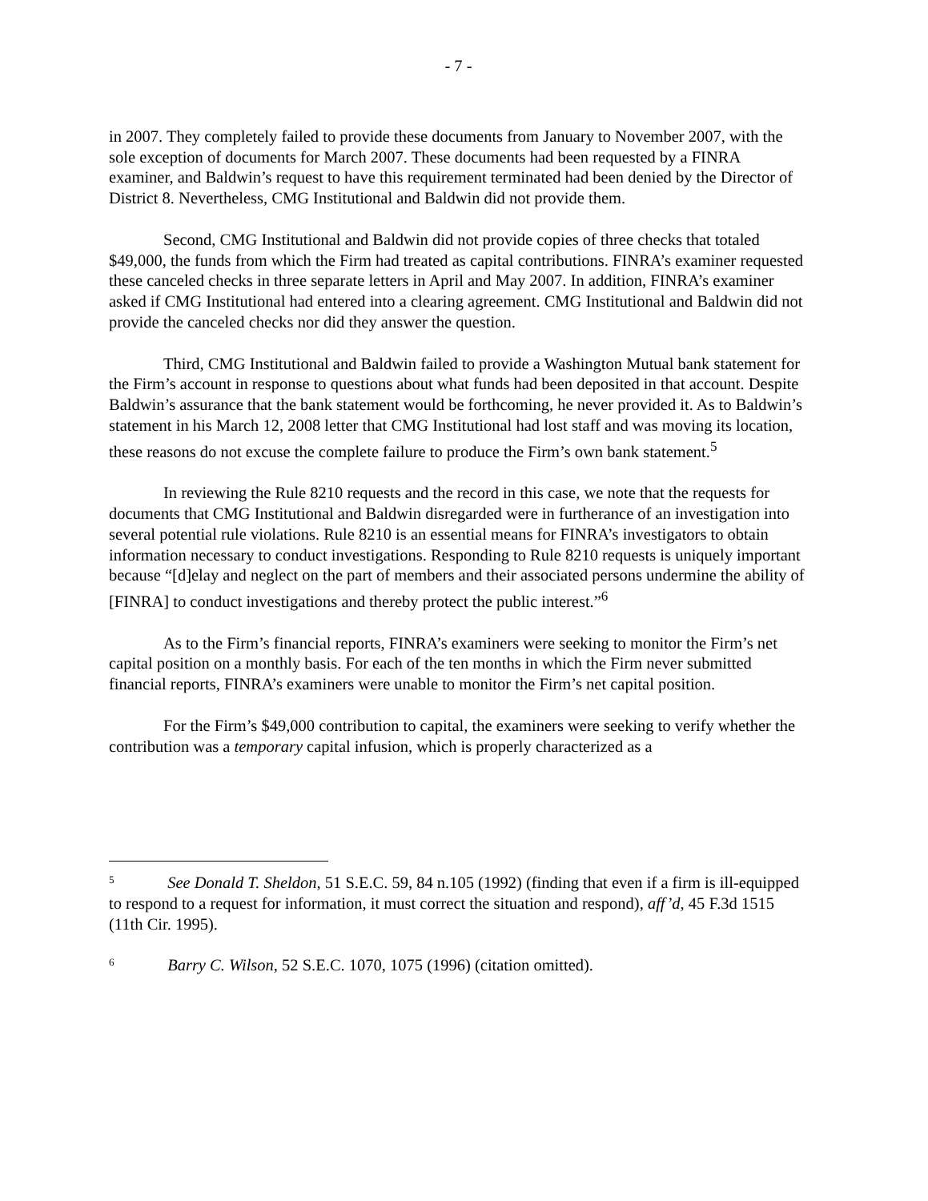- 7 -
in 2007. They completely failed to provide these documents from January to November 2007, with the sole exception of documents for March 2007. These documents had been requested by a FINRA examiner, and Baldwin’s request to have this requirement terminated had been denied by the Director of District 8. Nevertheless, CMG Institutional and Baldwin did not provide them.
Second, CMG Institutional and Baldwin did not provide copies of three checks that totaled $49,000, the funds from which the Firm had treated as capital contributions. FINRA’s examiner requested these canceled checks in three separate letters in April and May 2007. In addition, FINRA’s examiner asked if CMG Institutional had entered into a clearing agreement. CMG Institutional and Baldwin did not provide the canceled checks nor did they answer the question.
Third, CMG Institutional and Baldwin failed to provide a Washington Mutual bank statement for the Firm’s account in response to questions about what funds had been deposited in that account. Despite Baldwin’s assurance that the bank statement would be forthcoming, he never provided it. As to Baldwin’s statement in his March 12, 2008 letter that CMG Institutional had lost staff and was moving its location, these reasons do not excuse the complete failure to produce the Firm’s own bank statement.<sup>5</sup>
In reviewing the Rule 8210 requests and the record in this case, we note that the requests for documents that CMG Institutional and Baldwin disregarded were in furtherance of an investigation into several potential rule violations. Rule 8210 is an essential means for FINRA’s investigators to obtain information necessary to conduct investigations. Responding to Rule 8210 requests is uniquely important because “[d]elay and neglect on the part of members and their associated persons undermine the ability of [FINRA] to conduct investigations and thereby protect the public interest.”<sup>6</sup>
As to the Firm’s financial reports, FINRA’s examiners were seeking to monitor the Firm’s net capital position on a monthly basis. For each of the ten months in which the Firm never submitted financial reports, FINRA’s examiners were unable to monitor the Firm’s net capital position.
For the Firm’s $49,000 contribution to capital, the examiners were seeking to verify whether the contribution was a temporary capital infusion, which is properly characterized as a
<sup>5</sup> See Donald T. Sheldon, 51 S.E.C. 59, 84 n.105 (1992) (finding that even if a firm is ill-equipped to respond to a request for information, it must correct the situation and respond), aff’d, 45 F.3d 1515 (11th Cir. 1995).
<sup>6</sup> Barry C. Wilson, 52 S.E.C. 1070, 1075 (1996) (citation omitted).